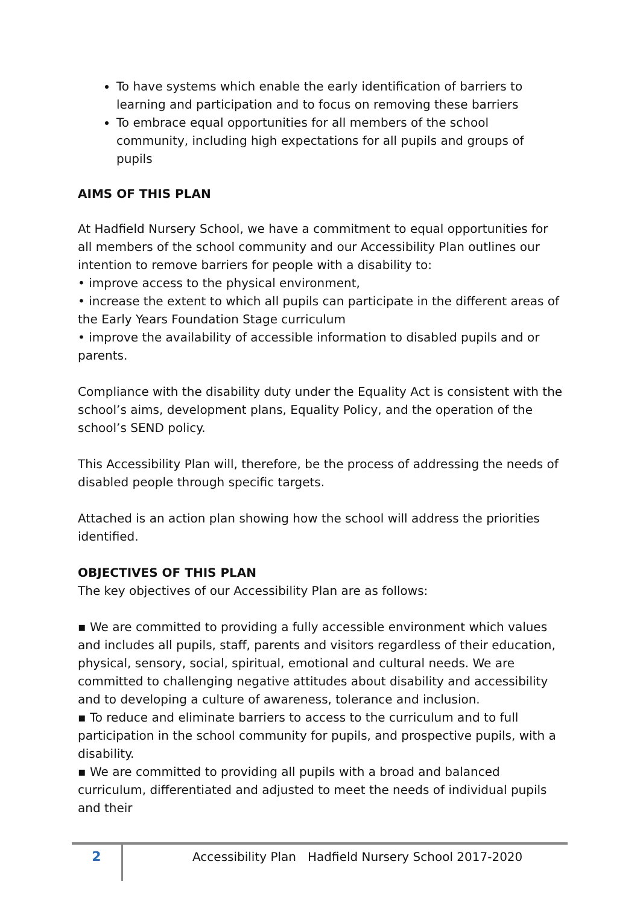To have systems which enable the early identification of barriers to learning and participation and to focus on removing these barriers
To embrace equal opportunities for all members of the school community, including high expectations for all pupils and groups of pupils
AIMS OF THIS PLAN
At Hadfield Nursery School, we have a commitment to equal opportunities for all members of the school community and our Accessibility Plan outlines our intention to remove barriers for people with a disability to:
• improve access to the physical environment,
• increase the extent to which all pupils can participate in the different areas of the Early Years Foundation Stage curriculum
• improve the availability of accessible information to disabled pupils and or parents.
Compliance with the disability duty under the Equality Act is consistent with the school’s aims, development plans, Equality Policy, and the operation of the school’s SEND policy.
This Accessibility Plan will, therefore, be the process of addressing the needs of disabled people through specific targets.
Attached is an action plan showing how the school will address the priorities identified.
OBJECTIVES OF THIS PLAN
The key objectives of our Accessibility Plan are as follows:
▪ We are committed to providing a fully accessible environment which values and includes all pupils, staff, parents and visitors regardless of their education, physical, sensory, social, spiritual, emotional and cultural needs. We are committed to challenging negative attitudes about disability and accessibility and to developing a culture of awareness, tolerance and inclusion.
▪ To reduce and eliminate barriers to access to the curriculum and to full participation in the school community for pupils, and prospective pupils, with a disability.
▪ We are committed to providing all pupils with a broad and balanced curriculum, differentiated and adjusted to meet the needs of individual pupils and their
2
Accessibility Plan Hadfield Nursery School 2017-2020